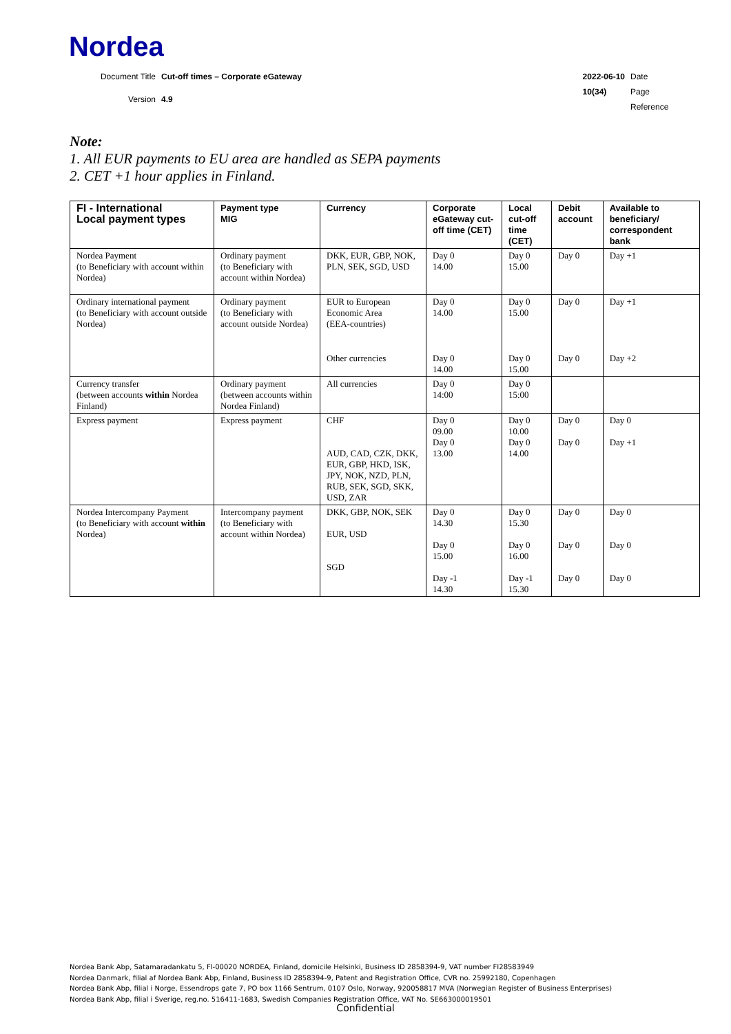Nordea
Document Title Cut-off times – Corporate eGateway Version 4.9
2022-06-10 Date 10(34) Page Reference
Note:
1. All EUR payments to EU area are handled as SEPA payments
2. CET +1 hour applies in Finland.
| FI - International Local payment types | Payment type MIG | Currency | Corporate eGateway cut-off time (CET) | Local cut-off time (CET) | Debit account | Available to beneficiary/ correspondent bank |
| --- | --- | --- | --- | --- | --- | --- |
| Nordea Payment (to Beneficiary with account within Nordea) | Ordinary payment (to Beneficiary with account within Nordea) | DKK, EUR, GBP, NOK, PLN, SEK, SGD, USD | Day 0 14.00 | Day 0 15.00 | Day 0 | Day +1 |
| Ordinary international payment (to Beneficiary with account outside Nordea) | Ordinary payment (to Beneficiary with account outside Nordea) | EUR to European Economic Area (EEA-countries) | Day 0 14.00 | Day 0 15.00 | Day 0 | Day +1 |
| | | Other currencies | Day 0 14.00 | Day 0 15.00 | Day 0 | Day +2 |
| Currency transfer (between accounts within Nordea Finland) | Ordinary payment (between accounts within Nordea Finland) | All currencies | Day 0 14:00 | Day 0 15:00 | | |
| Express payment | Express payment | CHF AUD, CAD, CZK, DKK, EUR, GBP, HKD, ISK, JPY, NOK, NZD, PLN, RUB, SEK, SGD, SKK, USD, ZAR | Day 0 09.00 Day 0 13.00 | Day 0 10.00 Day 0 14.00 | Day 0 Day 0 | Day 0 Day +1 |
| Nordea Intercompany Payment (to Beneficiary with account within Nordea) | Intercompany payment (to Beneficiary with account within Nordea) | DKK, GBP, NOK, SEK EUR, USD SGD | Day 0 14.30 Day 0 15.00 Day -1 14.30 | Day 0 15.30 Day 0 16.00 Day -1 15.30 | Day 0 Day 0 Day 0 | Day 0 Day 0 Day 0 |
Nordea Bank Abp, Satamaradankatu 5, FI-00020 NORDEA, Finland, domicile Helsinki, Business ID 2858394-9, VAT number FI28583949
Nordea Danmark, filial af Nordea Bank Abp, Finland, Business ID 2858394-9, Patent and Registration Office, CVR no. 25992180, Copenhagen
Nordea Bank Abp, filial i Norge, Essendrops gate 7, PO box 1166 Sentrum, 0107 Oslo, Norway, 920058817 MVA (Norwegian Register of Business Enterprises)
Nordea Bank Abp, filial i Sverige, reg.no. 516411-1683, Swedish Companies Registration Office, VAT No. SE663000019501
Confidential